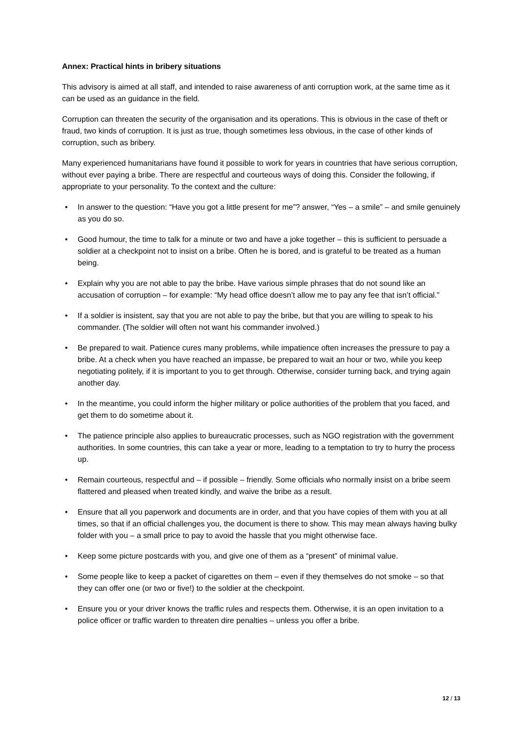Annex: Practical hints in bribery situations
This advisory is aimed at all staff, and intended to raise awareness of anti corruption work, at the same time as it can be used as an guidance in the field.
Corruption can threaten the security of the organisation and its operations. This is obvious in the case of theft or fraud, two kinds of corruption. It is just as true, though sometimes less obvious, in the case of other kinds of corruption, such as bribery.
Many experienced humanitarians have found it possible to work for years in countries that have serious corruption, without ever paying a bribe. There are respectful and courteous ways of doing this. Consider the following, if appropriate to your personality. To the context and the culture:
• In answer to the question: “Have you got a little present for me”? answer, “Yes – a smile” – and smile genuinely as you do so.
• Good humour, the time to talk for a minute or two and have a joke together – this is sufficient to persuade a soldier at a checkpoint not to insist on a bribe. Often he is bored, and is grateful to be treated as a human being.
• Explain why you are not able to pay the bribe. Have various simple phrases that do not sound like an accusation of corruption – for example: “My head office doesn’t allow me to pay any fee that isn’t official.”
• If a soldier is insistent, say that you are not able to pay the bribe, but that you are willing to speak to his commander. (The soldier will often not want his commander involved.)
• Be prepared to wait. Patience cures many problems, while impatience often increases the pressure to pay a bribe. At a check when you have reached an impasse, be prepared to wait an hour or two, while you keep negotiating politely, if it is important to you to get through. Otherwise, consider turning back, and trying again another day.
• In the meantime, you could inform the higher military or police authorities of the problem that you faced, and get them to do sometime about it.
• The patience principle also applies to bureaucratic processes, such as NGO registration with the government authorities. In some countries, this can take a year or more, leading to a temptation to try to hurry the process up.
• Remain courteous, respectful and – if possible – friendly. Some officials who normally insist on a bribe seem flattered and pleased when treated kindly, and waive the bribe as a result.
• Ensure that all you paperwork and documents are in order, and that you have copies of them with you at all times, so that if an official challenges you, the document is there to show. This may mean always having bulky folder with you – a small price to pay to avoid the hassle that you might otherwise face.
• Keep some picture postcards with you, and give one of them as a “present” of minimal value.
• Some people like to keep a packet of cigarettes on them – even if they themselves do not smoke – so that they can offer one (or two or five!) to the soldier at the checkpoint.
• Ensure you or your driver knows the traffic rules and respects them. Otherwise, it is an open invitation to a police officer or traffic warden to threaten dire penalties – unless you offer a bribe.
12 / 13